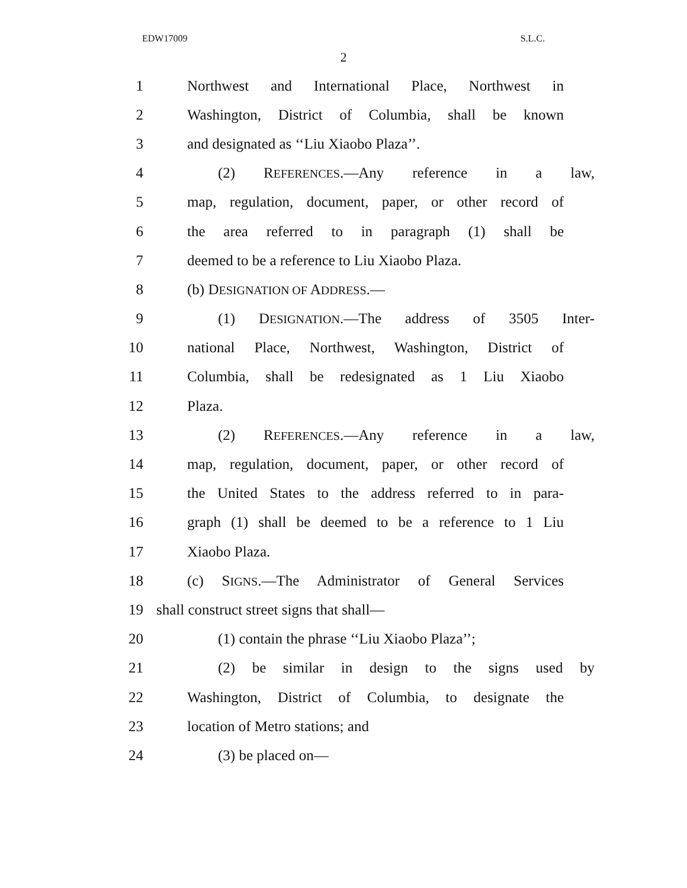EDW17009 S.L.C.
2
1 Northwest and International Place, Northwest in
2 Washington, District of Columbia, shall be known
3 and designated as ‘‘Liu Xiaobo Plaza’’.
4 (2) REFERENCES.—Any reference in a law,
5 map, regulation, document, paper, or other record of
6 the area referred to in paragraph (1) shall be
7 deemed to be a reference to Liu Xiaobo Plaza.
8 (b) DESIGNATION OF ADDRESS.—
9 (1) DESIGNATION.—The address of 3505 Inter-
10 national Place, Northwest, Washington, District of
11 Columbia, shall be redesignated as 1 Liu Xiaobo
12 Plaza.
13 (2) REFERENCES.—Any reference in a law,
14 map, regulation, document, paper, or other record of
15 the United States to the address referred to in para-
16 graph (1) shall be deemed to be a reference to 1 Liu
17 Xiaobo Plaza.
18 (c) SIGNS.—The Administrator of General Services
19 shall construct street signs that shall—
20 (1) contain the phrase ‘‘Liu Xiaobo Plaza’’;
21 (2) be similar in design to the signs used by
22 Washington, District of Columbia, to designate the
23 location of Metro stations; and
24 (3) be placed on—